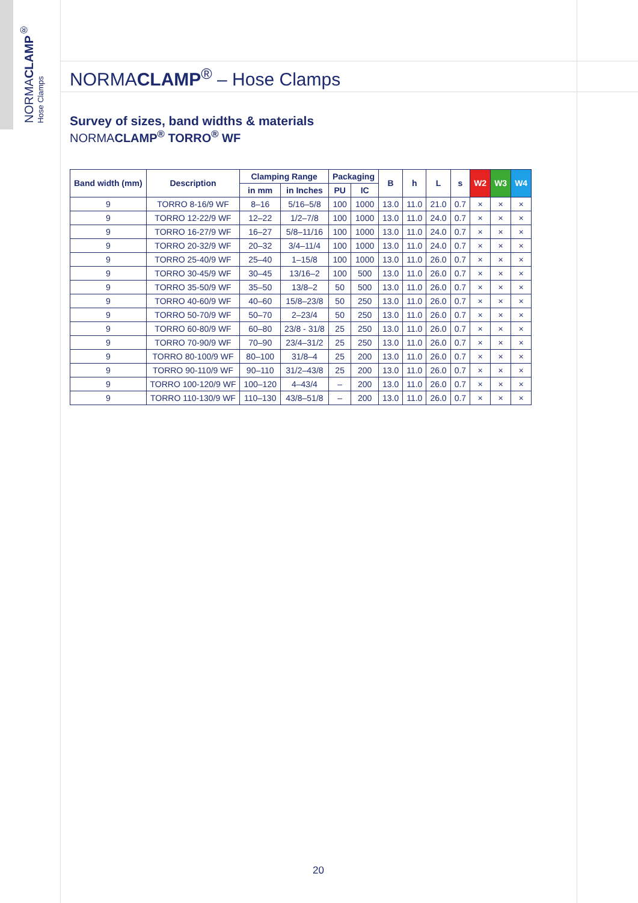NORMACLAMP<sup>®</sup>
Hose Clamps
NORMACLAMP<sup>®</sup> – Hose Clamps
Survey of sizes, band widths & materials
NORMACLAMP<sup>®</sup> TORRO<sup>®</sup> WF
| Band width (mm) | Description | Clamping Range | | Packaging | | B | h | L | s | W2 | W3 | W4 |
| --- | --- | --- | --- | --- | --- | --- | --- | --- | --- | --- | --- | --- |
| | | in mm | in Inches | PU | IC | | | | | | | |
| 9 | TORRO 8-16/9 WF | 8–16 | 5/16–5/8 | 100 | 1000 | 13.0 | 11.0 | 21.0 | 0.7 | × | × | × |
| 9 | TORRO 12-22/9 WF | 12–22 | 1/2–7/8 | 100 | 1000 | 13.0 | 11.0 | 24.0 | 0.7 | × | × | × |
| 9 | TORRO 16-27/9 WF | 16–27 | 5/8–11/16 | 100 | 1000 | 13.0 | 11.0 | 24.0 | 0.7 | × | × | × |
| 9 | TORRO 20-32/9 WF | 20–32 | 3/4–11/4 | 100 | 1000 | 13.0 | 11.0 | 24.0 | 0.7 | × | × | × |
| 9 | TORRO 25-40/9 WF | 25–40 | 1–15/8 | 100 | 1000 | 13.0 | 11.0 | 26.0 | 0.7 | × | × | × |
| 9 | TORRO 30-45/9 WF | 30–45 | 13/16–2 | 100 | 500 | 13.0 | 11.0 | 26.0 | 0.7 | × | × | × |
| 9 | TORRO 35-50/9 WF | 35–50 | 13/8–2 | 50 | 500 | 13.0 | 11.0 | 26.0 | 0.7 | × | × | × |
| 9 | TORRO 40-60/9 WF | 40–60 | 15/8–23/8 | 50 | 250 | 13.0 | 11.0 | 26.0 | 0.7 | × | × | × |
| 9 | TORRO 50-70/9 WF | 50–70 | 2–23/4 | 50 | 250 | 13.0 | 11.0 | 26.0 | 0.7 | × | × | × |
| 9 | TORRO 60-80/9 WF | 60–80 | 23/8 - 31/8 | 25 | 250 | 13.0 | 11.0 | 26.0 | 0.7 | × | × | × |
| 9 | TORRO 70-90/9 WF | 70–90 | 23/4–31/2 | 25 | 250 | 13.0 | 11.0 | 26.0 | 0.7 | × | × | × |
| 9 | TORRO 80-100/9 WF | 80–100 | 31/8–4 | 25 | 200 | 13.0 | 11.0 | 26.0 | 0.7 | × | × | × |
| 9 | TORRO 90-110/9 WF | 90–110 | 31/2–43/8 | 25 | 200 | 13.0 | 11.0 | 26.0 | 0.7 | × | × | × |
| 9 | TORRO 100-120/9 WF | 100–120 | 4–43/4 | – | 200 | 13.0 | 11.0 | 26.0 | 0.7 | × | × | × |
| 9 | TORRO 110-130/9 WF | 110–130 | 43/8–51/8 | – | 200 | 13.0 | 11.0 | 26.0 | 0.7 | × | × | × |
20